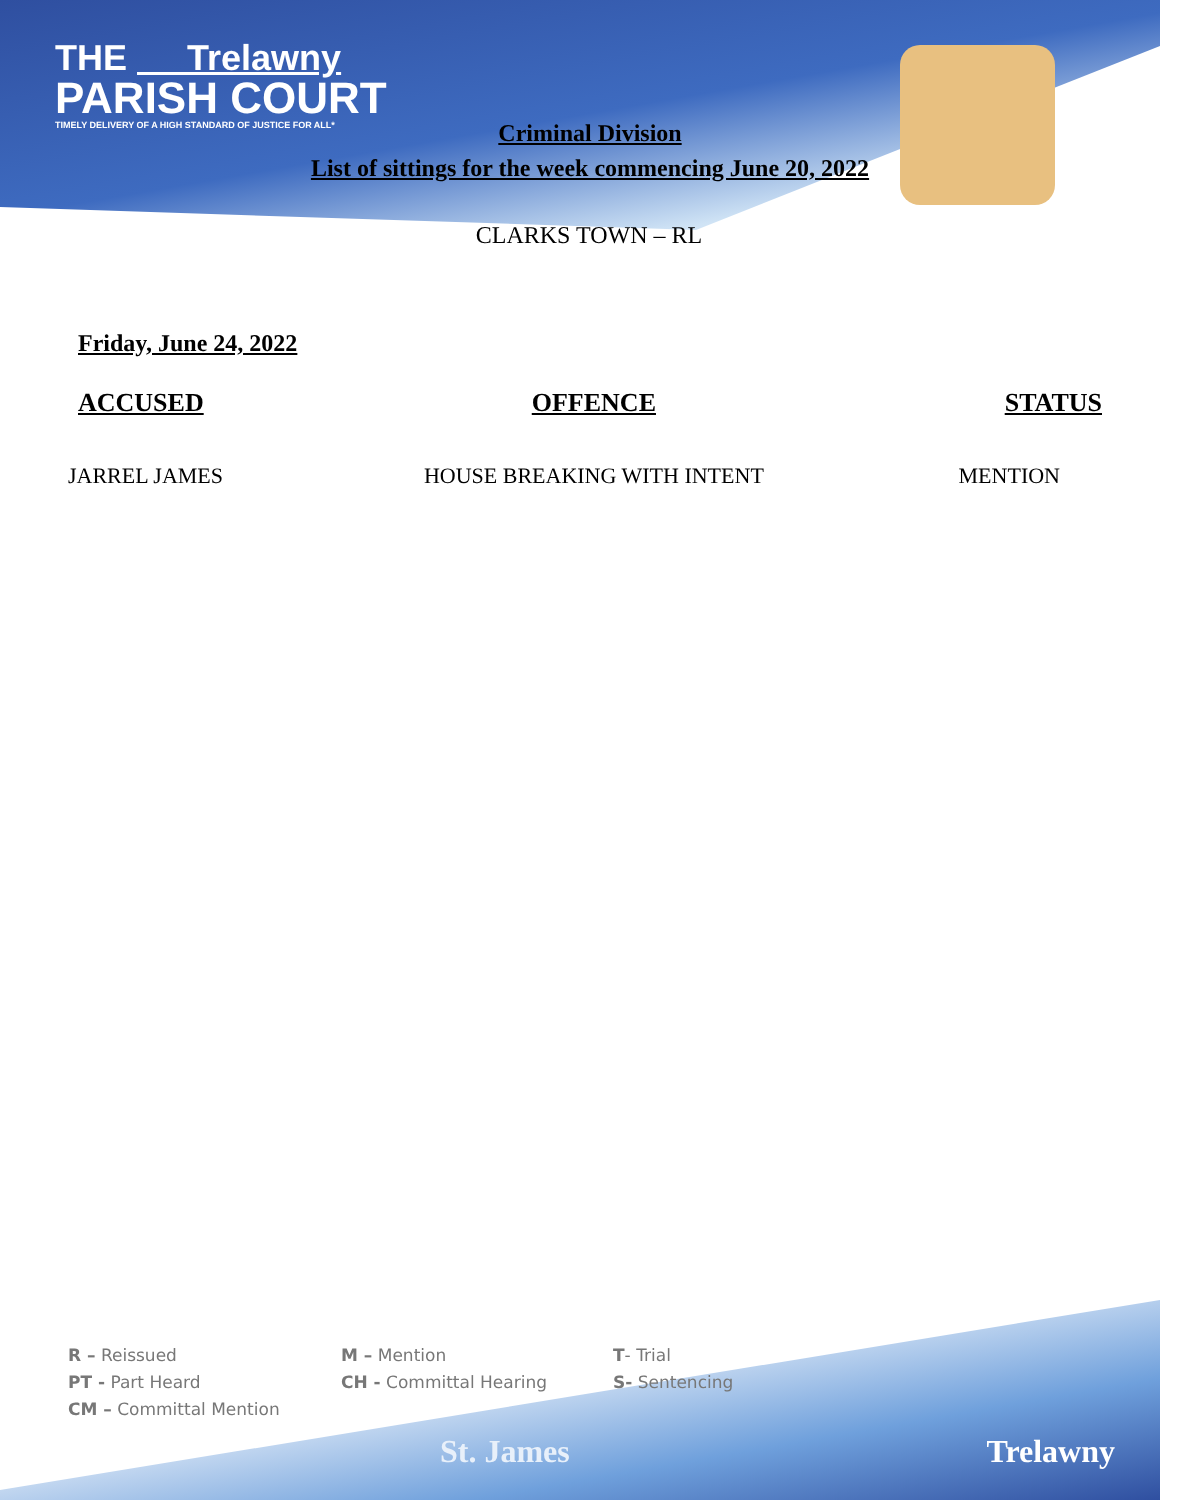THE Trelawny
PARISH COURT
TIMELY DELIVERY OF A HIGH STANDARD OF JUSTICE FOR ALL*
Criminal Division
List of sittings for the week commencing June 20, 2022
CLARKS TOWN – RL
Friday, June 24, 2022
| ACCUSED | OFFENCE | STATUS |
| --- | --- | --- |
| JARREL JAMES | HOUSE BREAKING WITH INTENT | MENTION |
R – Reissued
M – Mention
T- Trial
PT - Part Heard
CH - Committal Hearing
S- Sentencing
CM – Committal Mention
St. James Trelawny